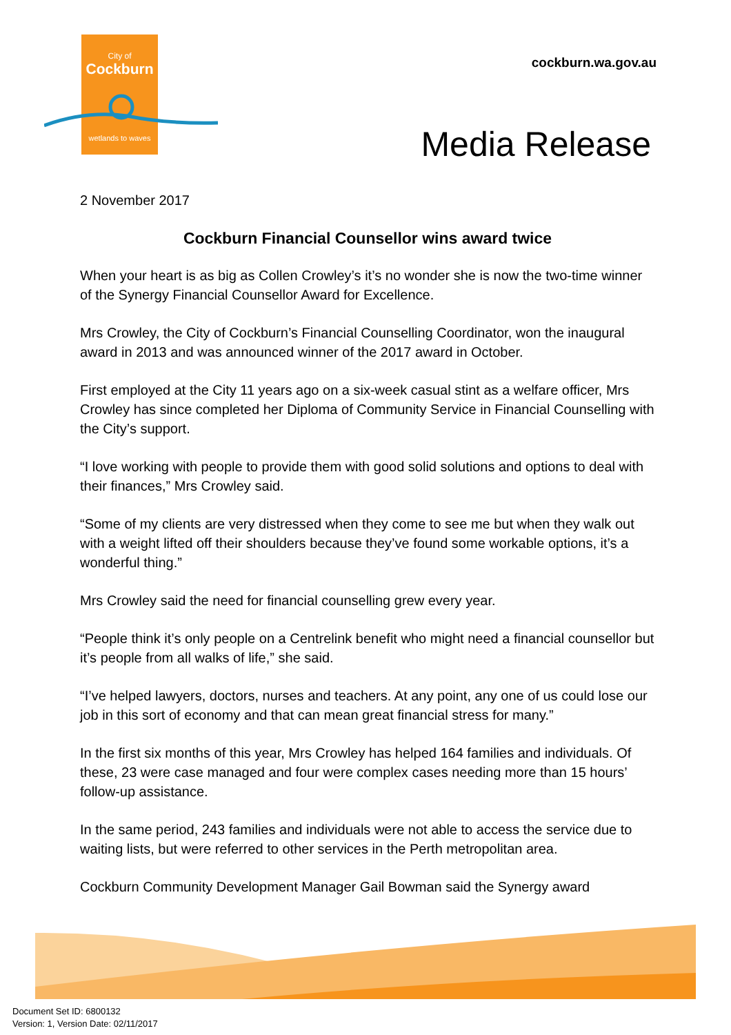City of
Cockburn
wetlands to waves
cockburn.wa.gov.au
Media Release
2 November 2017
Cockburn Financial Counsellor wins award twice
When your heart is as big as Collen Crowley’s it’s no wonder she is now the two-time winner of the Synergy Financial Counsellor Award for Excellence.
Mrs Crowley, the City of Cockburn’s Financial Counselling Coordinator, won the inaugural award in 2013 and was announced winner of the 2017 award in October.
First employed at the City 11 years ago on a six-week casual stint as a welfare officer, Mrs Crowley has since completed her Diploma of Community Service in Financial Counselling with the City’s support.
“I love working with people to provide them with good solid solutions and options to deal with their finances,” Mrs Crowley said.
“Some of my clients are very distressed when they come to see me but when they walk out with a weight lifted off their shoulders because they’ve found some workable options, it’s a wonderful thing.”
Mrs Crowley said the need for financial counselling grew every year.
“People think it’s only people on a Centrelink benefit who might need a financial counsellor but it’s people from all walks of life,” she said.
“I’ve helped lawyers, doctors, nurses and teachers. At any point, any one of us could lose our job in this sort of economy and that can mean great financial stress for many.”
In the first six months of this year, Mrs Crowley has helped 164 families and individuals. Of these, 23 were case managed and four were complex cases needing more than 15 hours’ follow-up assistance.
In the same period, 243 families and individuals were not able to access the service due to waiting lists, but were referred to other services in the Perth metropolitan area.
Cockburn Community Development Manager Gail Bowman said the Synergy award
Document Set ID: 6800132
Version: 1, Version Date: 02/11/2017